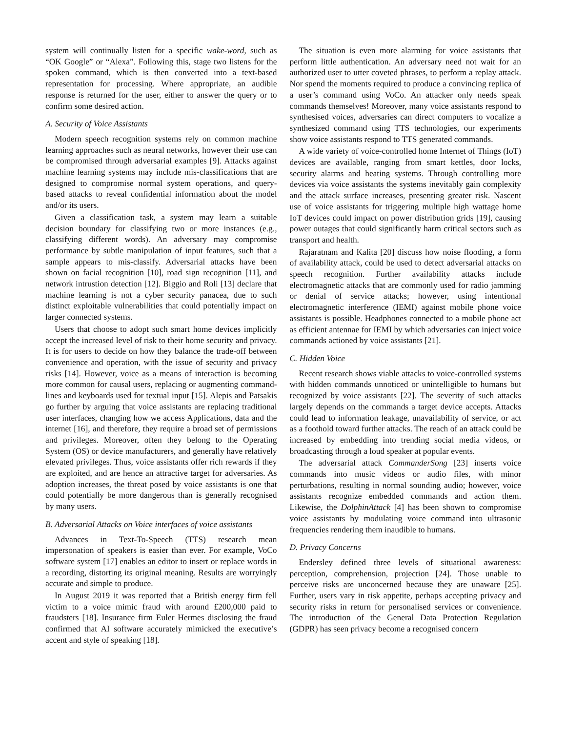system will continually listen for a specific wake-word, such as “OK Google” or “Alexa”. Following this, stage two listens for the spoken command, which is then converted into a text-based representation for processing. Where appropriate, an audible response is returned for the user, either to answer the query or to confirm some desired action.
A. Security of Voice Assistants
Modern speech recognition systems rely on common machine learning approaches such as neural networks, however their use can be compromised through adversarial examples [9]. Attacks against machine learning systems may include mis-classifications that are designed to compromise normal system operations, and query-based attacks to reveal confidential information about the model and/or its users.
Given a classification task, a system may learn a suitable decision boundary for classifying two or more instances (e.g., classifying different words). An adversary may compromise performance by subtle manipulation of input features, such that a sample appears to mis-classify. Adversarial attacks have been shown on facial recognition [10], road sign recognition [11], and network intrustion detection [12]. Biggio and Roli [13] declare that machine learning is not a cyber security panacea, due to such distinct exploitable vulnerabilities that could potentially impact on larger connected systems.
Users that choose to adopt such smart home devices implicitly accept the increased level of risk to their home security and privacy. It is for users to decide on how they balance the trade-off between convenience and operation, with the issue of security and privacy risks [14]. However, voice as a means of interaction is becoming more common for causal users, replacing or augmenting command-lines and keyboards used for textual input [15]. Alepis and Patsakis go further by arguing that voice assistants are replacing traditional user interfaces, changing how we access Applications, data and the internet [16], and therefore, they require a broad set of permissions and privileges. Moreover, often they belong to the Operating System (OS) or device manufacturers, and generally have relatively elevated privileges. Thus, voice assistants offer rich rewards if they are exploited, and are hence an attractive target for adversaries. As adoption increases, the threat posed by voice assistants is one that could potentially be more dangerous than is generally recognised by many users.
B. Adversarial Attacks on Voice interfaces of voice assistants
Advances in Text-To-Speech (TTS) research mean impersonation of speakers is easier than ever. For example, VoCo software system [17] enables an editor to insert or replace words in a recording, distorting its original meaning. Results are worryingly accurate and simple to produce.
In August 2019 it was reported that a British energy firm fell victim to a voice mimic fraud with around £200,000 paid to fraudsters [18]. Insurance firm Euler Hermes disclosing the fraud confirmed that AI software accurately mimicked the executive’s accent and style of speaking [18].
The situation is even more alarming for voice assistants that perform little authentication. An adversary need not wait for an authorized user to utter coveted phrases, to perform a replay attack. Nor spend the moments required to produce a convincing replica of a user’s command using VoCo. An attacker only needs speak commands themselves! Moreover, many voice assistants respond to synthesised voices, adversaries can direct computers to vocalize a synthesized command using TTS technologies, our experiments show voice assistants respond to TTS generated commands.
A wide variety of voice-controlled home Internet of Things (IoT) devices are available, ranging from smart kettles, door locks, security alarms and heating systems. Through controlling more devices via voice assistants the systems inevitably gain complexity and the attack surface increases, presenting greater risk. Nascent use of voice assistants for triggering multiple high wattage home IoT devices could impact on power distribution grids [19], causing power outages that could significantly harm critical sectors such as transport and health.
Rajaratnam and Kalita [20] discuss how noise flooding, a form of availability attack, could be used to detect adversarial attacks on speech recognition. Further availability attacks include electromagnetic attacks that are commonly used for radio jamming or denial of service attacks; however, using intentional electromagnetic interference (IEMI) against mobile phone voice assistants is possible. Headphones connected to a mobile phone act as efficient antennae for IEMI by which adversaries can inject voice commands actioned by voice assistants [21].
C. Hidden Voice
Recent research shows viable attacks to voice-controlled systems with hidden commands unnoticed or unintelligible to humans but recognized by voice assistants [22]. The severity of such attacks largely depends on the commands a target device accepts. Attacks could lead to information leakage, unavailability of service, or act as a foothold toward further attacks. The reach of an attack could be increased by embedding into trending social media videos, or broadcasting through a loud speaker at popular events.
The adversarial attack CommanderSong [23] inserts voice commands into music videos or audio files, with minor perturbations, resulting in normal sounding audio; however, voice assistants recognize embedded commands and action them. Likewise, the DolphinAttack [4] has been shown to compromise voice assistants by modulating voice command into ultrasonic frequencies rendering them inaudible to humans.
D. Privacy Concerns
Endersley defined three levels of situational awareness: perception, comprehension, projection [24]. Those unable to perceive risks are unconcerned because they are unaware [25]. Further, users vary in risk appetite, perhaps accepting privacy and security risks in return for personalised services or convenience. The introduction of the General Data Protection Regulation (GDPR) has seen privacy become a recognised concern